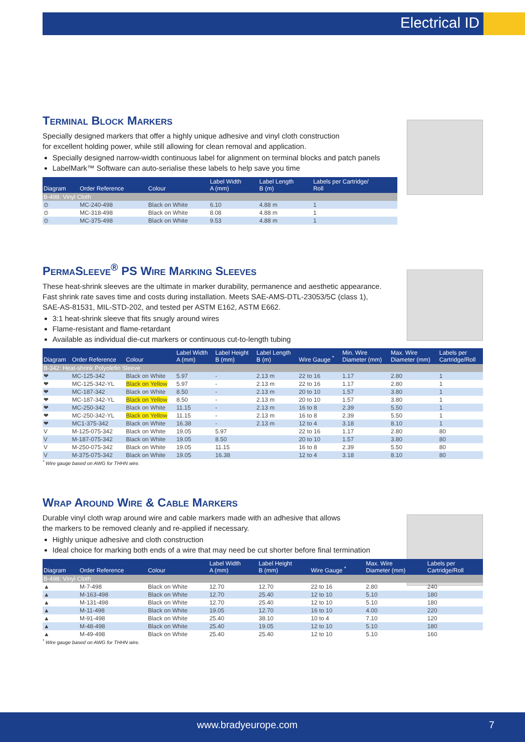Electrical ID
Terminal Block Markers
Specially designed markers that offer a highly unique adhesive and vinyl cloth construction
for excellent holding power, while still allowing for clean removal and application.
Specially designed narrow-width continuous label for alignment on terminal blocks and patch panels
LabelMark™ Software can auto-serialise these labels to help save you time
| Diagram | Order Reference | Colour | Label Width A (mm) | Label Length B (m) | Labels per Cartridge/ Roll |
| --- | --- | --- | --- | --- | --- |
| B-498: Vinyl Cloth | | | | | |
| ⊙ | MC-240-498 | Black on White | 6.10 | 4.88 m | 1 |
| ⊙ | MC-318-498 | Black on White | 8.08 | 4.88 m | 1 |
| ⊙ | MC-375-498 | Black on White | 9.53 | 4.88 m | 1 |
PermaSleeve<sup>®</sup> PS Wire Marking Sleeves
These heat-shrink sleeves are the ultimate in marker durability, permanence and aesthetic appearance.
Fast shrink rate saves time and costs during installation. Meets SAE-AMS-DTL-23053/5C (class 1),
SAE-AS-81531, MIL-STD-202, and tested per ASTM E162, ASTM E662.
3:1 heat-shrink sleeve that fits snugly around wires
Flame-resistant and flame-retardant
Available as individual die-cut markers or continuous cut-to-length tubing
| Diagram | Order Reference | Colour | Label Width A (mm) | Label Height B (mm) | Label Length B (m) | Wire Gauge <sup>*</sup> | Min. Wire Diameter (mm) | Max. Wire Diameter (mm) | Labels per Cartridge/Roll |
| --- | --- | --- | --- | --- | --- | --- | --- | --- | --- |
| B-342: Heat-shrink Polyolefin Sleeve | | | | | | | | | |
| ❤ | MC-125-342 | Black on White | 5.97 | - | 2.13 m | 22 to 16 | 1.17 | 2.80 | 1 |
| ❤ | MC-125-342-YL | Black on Yellow | 5.97 | - | 2.13 m | 22 to 16 | 1.17 | 2.80 | 1 |
| ❤ | MC-187-342 | Black on White | 8.50 | - | 2.13 m | 20 to 10 | 1.57 | 3.80 | 1 |
| ❤ | MC-187-342-YL | Black on Yellow | 8.50 | - | 2.13 m | 20 to 10 | 1.57 | 3.80 | 1 |
| ❤ | MC-250-342 | Black on White | 11.15 | - | 2.13 m | 16 to 8 | 2.39 | 5.50 | 1 |
| ❤ | MC-250-342-YL | Black on Yellow | 11.15 | - | 2.13 m | 16 to 8 | 2.39 | 5.50 | 1 |
| ❤ | MC1-375-342 | Black on White | 16.38 | - | 2.13 m | 12 to 4 | 3.18 | 8.10 | 1 |
| V | M-125-075-342 | Black on White | 19.05 | 5.97 | | 22 to 16 | 1.17 | 2.80 | 80 |
| V | M-187-075-342 | Black on White | 19.05 | 8.50 | | 20 to 10 | 1.57 | 3.80 | 80 |
| V | M-250-075-342 | Black on White | 19.05 | 11.15 | | 16 to 8 | 2.39 | 5.50 | 80 |
| V | M-375-075-342 | Black on White | 19.05 | 16.38 | | 12 to 4 | 3.18 | 8.10 | 80 |
<sup>*</sup> Wire gauge based on AWG for THHN wire.
Wrap Around Wire & Cable Markers
Durable vinyl cloth wrap around wire and cable markers made with an adhesive that allows
the markers to be removed cleanly and re-applied if necessary.
Highly unique adhesive and cloth construction
Ideal choice for marking both ends of a wire that may need be cut shorter before final termination
| Diagram | Order Reference | Colour | Label Width A (mm) | Label Height B (mm) | Wire Gauge <sup>*</sup> | Max. Wire Diameter (mm) | Labels per Cartridge/Roll |
| --- | --- | --- | --- | --- | --- | --- | --- |
| B-498: Vinyl Cloth | | | | | | | |
| ▲ | M-7-498 | Black on White | 12.70 | 12.70 | 22 to 16 | 2.80 | 240 |
| ▲ | M-163-498 | Black on White | 12.70 | 25.40 | 12 to 10 | 5.10 | 180 |
| ▲ | M-131-498 | Black on White | 12.70 | 25.40 | 12 to 10 | 5.10 | 180 |
| ▲ | M-11-498 | Black on White | 19.05 | 12.70 | 16 to 10 | 4.00 | 220 |
| ▲ | M-91-498 | Black on White | 25.40 | 38.10 | 10 to 4 | 7.10 | 120 |
| ▲ | M-48-498 | Black on White | 25.40 | 19.05 | 12 to 10 | 5.10 | 180 |
| ▲ | M-49-498 | Black on White | 25.40 | 25.40 | 12 to 10 | 5.10 | 160 |
<sup>*</sup> Wire gauge based on AWG for THHN wire.
www.bradyeurope.com 7